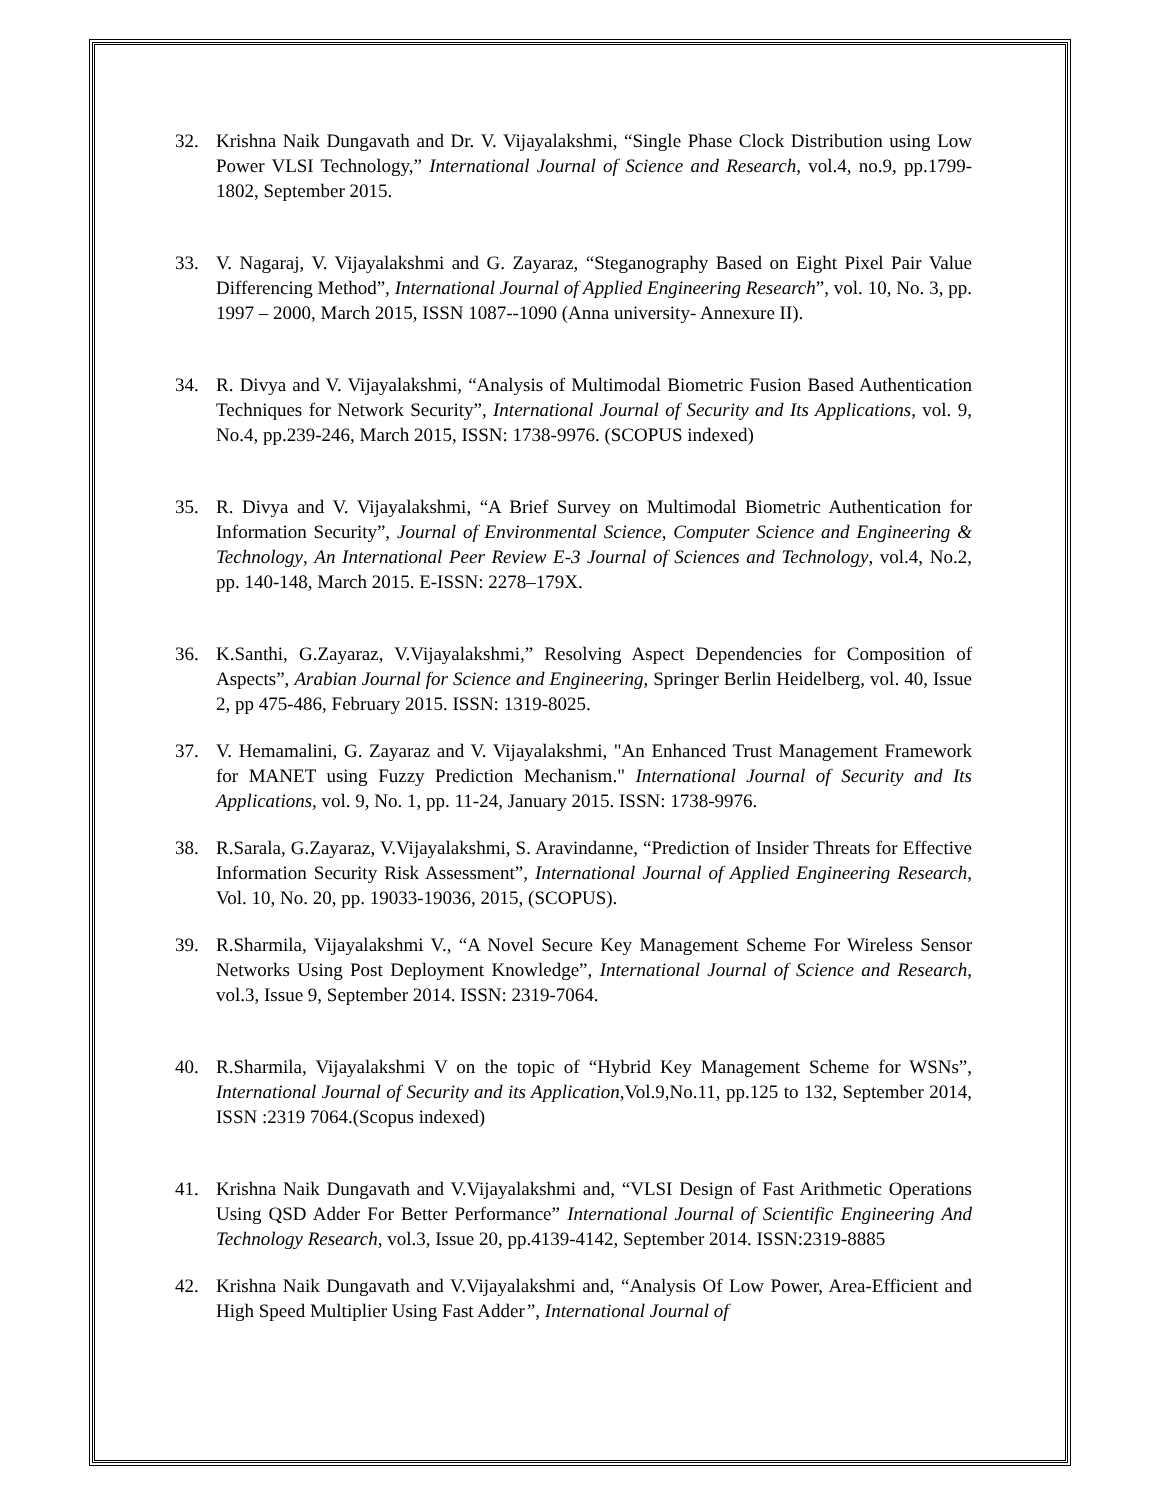32. Krishna Naik Dungavath and Dr. V. Vijayalakshmi, “Single Phase Clock Distribution using Low Power VLSI Technology,” International Journal of Science and Research, vol.4, no.9, pp.1799-1802, September 2015.
33. V. Nagaraj, V. Vijayalakshmi and G. Zayaraz, “Steganography Based on Eight Pixel Pair Value Differencing Method”, International Journal of Applied Engineering Research”, vol. 10, No. 3, pp. 1997 – 2000, March 2015, ISSN 1087--1090 (Anna university- Annexure II).
34. R. Divya and V. Vijayalakshmi, “Analysis of Multimodal Biometric Fusion Based Authentication Techniques for Network Security”, International Journal of Security and Its Applications, vol. 9, No.4, pp.239-246, March 2015, ISSN: 1738-9976. (SCOPUS indexed)
35. R. Divya and V. Vijayalakshmi, “A Brief Survey on Multimodal Biometric Authentication for Information Security”, Journal of Environmental Science, Computer Science and Engineering & Technology, An International Peer Review E-3 Journal of Sciences and Technology, vol.4, No.2, pp. 140-148, March 2015. E-ISSN: 2278–179X.
36. K.Santhi, G.Zayaraz, V.Vijayalakshmi,” Resolving Aspect Dependencies for Composition of Aspects”, Arabian Journal for Science and Engineering, Springer Berlin Heidelberg, vol. 40, Issue 2, pp 475-486, February 2015. ISSN: 1319-8025.
37. V. Hemamalini, G. Zayaraz and V. Vijayalakshmi, "An Enhanced Trust Management Framework for MANET using Fuzzy Prediction Mechanism." International Journal of Security and Its Applications, vol. 9, No. 1, pp. 11-24, January 2015. ISSN: 1738-9976.
38. R.Sarala, G.Zayaraz, V.Vijayalakshmi, S. Aravindanne, “Prediction of Insider Threats for Effective Information Security Risk Assessment”, International Journal of Applied Engineering Research, Vol. 10, No. 20, pp. 19033-19036, 2015, (SCOPUS).
39. R.Sharmila, Vijayalakshmi V., “A Novel Secure Key Management Scheme For Wireless Sensor Networks Using Post Deployment Knowledge”, International Journal of Science and Research, vol.3, Issue 9, September 2014. ISSN: 2319-7064.
40. R.Sharmila, Vijayalakshmi V on the topic of “Hybrid Key Management Scheme for WSNs”, International Journal of Security and its Application,Vol.9,No.11, pp.125 to 132, September 2014, ISSN :2319 7064.(Scopus indexed)
41. Krishna Naik Dungavath and V.Vijayalakshmi and, “VLSI Design of Fast Arithmetic Operations Using QSD Adder For Better Performance” International Journal of Scientific Engineering And Technology Research, vol.3, Issue 20, pp.4139-4142, September 2014. ISSN:2319-8885
42. Krishna Naik Dungavath and V.Vijayalakshmi and, “Analysis Of Low Power, Area-Efficient and High Speed Multiplier Using Fast Adder”, International Journal of